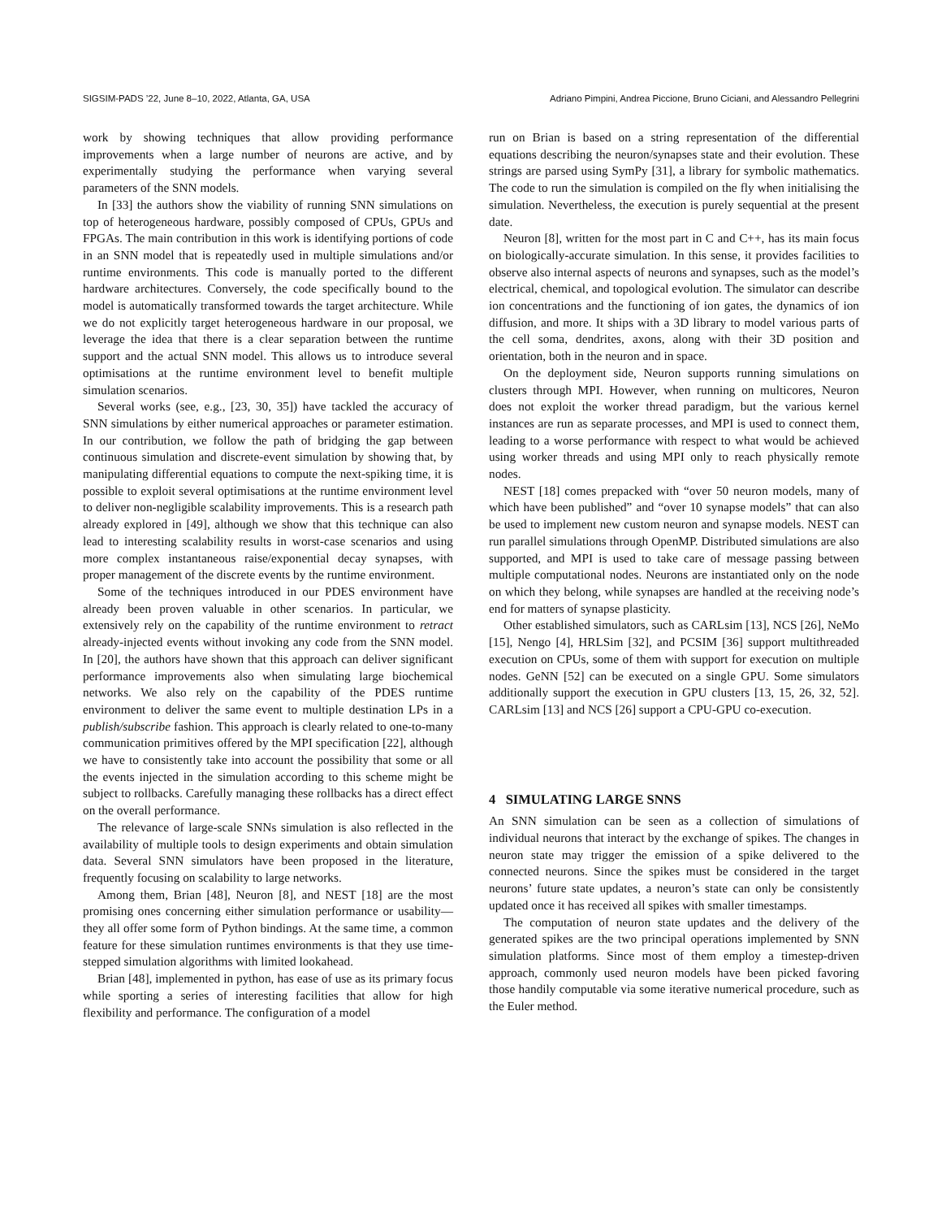SIGSIM-PADS ’22, June 8–10, 2022, Atlanta, GA, USA Adriano Pimpini, Andrea Piccione, Bruno Ciciani, and Alessandro Pellegrini
work by showing techniques that allow providing performance improvements when a large number of neurons are active, and by experimentally studying the performance when varying several parameters of the SNN models.
In [33] the authors show the viability of running SNN simulations on top of heterogeneous hardware, possibly composed of CPUs, GPUs and FPGAs. The main contribution in this work is identifying portions of code in an SNN model that is repeatedly used in multiple simulations and/or runtime environments. This code is manually ported to the different hardware architectures. Conversely, the code specifically bound to the model is automatically transformed towards the target architecture. While we do not explicitly target heterogeneous hardware in our proposal, we leverage the idea that there is a clear separation between the runtime support and the actual SNN model. This allows us to introduce several optimisations at the runtime environment level to benefit multiple simulation scenarios.
Several works (see, e.g., [23, 30, 35]) have tackled the accuracy of SNN simulations by either numerical approaches or parameter estimation. In our contribution, we follow the path of bridging the gap between continuous simulation and discrete-event simulation by showing that, by manipulating differential equations to compute the next-spiking time, it is possible to exploit several optimisations at the runtime environment level to deliver non-negligible scalability improvements. This is a research path already explored in [49], although we show that this technique can also lead to interesting scalability results in worst-case scenarios and using more complex instantaneous raise/exponential decay synapses, with proper management of the discrete events by the runtime environment.
Some of the techniques introduced in our PDES environment have already been proven valuable in other scenarios. In particular, we extensively rely on the capability of the runtime environment to retract already-injected events without invoking any code from the SNN model. In [20], the authors have shown that this approach can deliver significant performance improvements also when simulating large biochemical networks. We also rely on the capability of the PDES runtime environment to deliver the same event to multiple destination LPs in a publish/subscribe fashion. This approach is clearly related to one-to-many communication primitives offered by the MPI specification [22], although we have to consistently take into account the possibility that some or all the events injected in the simulation according to this scheme might be subject to rollbacks. Carefully managing these rollbacks has a direct effect on the overall performance.
The relevance of large-scale SNNs simulation is also reflected in the availability of multiple tools to design experiments and obtain simulation data. Several SNN simulators have been proposed in the literature, frequently focusing on scalability to large networks.
Among them, Brian [48], Neuron [8], and NEST [18] are the most promising ones concerning either simulation performance or usability—they all offer some form of Python bindings. At the same time, a common feature for these simulation runtimes environments is that they use time-stepped simulation algorithms with limited lookahead.
Brian [48], implemented in python, has ease of use as its primary focus while sporting a series of interesting facilities that allow for high flexibility and performance. The configuration of a model
run on Brian is based on a string representation of the differential equations describing the neuron/synapses state and their evolution. These strings are parsed using SymPy [31], a library for symbolic mathematics. The code to run the simulation is compiled on the fly when initialising the simulation. Nevertheless, the execution is purely sequential at the present date.
Neuron [8], written for the most part in C and C++, has its main focus on biologically-accurate simulation. In this sense, it provides facilities to observe also internal aspects of neurons and synapses, such as the model’s electrical, chemical, and topological evolution. The simulator can describe ion concentrations and the functioning of ion gates, the dynamics of ion diffusion, and more. It ships with a 3D library to model various parts of the cell soma, dendrites, axons, along with their 3D position and orientation, both in the neuron and in space.
On the deployment side, Neuron supports running simulations on clusters through MPI. However, when running on multicores, Neuron does not exploit the worker thread paradigm, but the various kernel instances are run as separate processes, and MPI is used to connect them, leading to a worse performance with respect to what would be achieved using worker threads and using MPI only to reach physically remote nodes.
NEST [18] comes prepacked with “over 50 neuron models, many of which have been published” and “over 10 synapse models” that can also be used to implement new custom neuron and synapse models. NEST can run parallel simulations through OpenMP. Distributed simulations are also supported, and MPI is used to take care of message passing between multiple computational nodes. Neurons are instantiated only on the node on which they belong, while synapses are handled at the receiving node’s end for matters of synapse plasticity.
Other established simulators, such as CARLsim [13], NCS [26], NeMo [15], Nengo [4], HRLSim [32], and PCSIM [36] support multithreaded execution on CPUs, some of them with support for execution on multiple nodes. GeNN [52] can be executed on a single GPU. Some simulators additionally support the execution in GPU clusters [13, 15, 26, 32, 52]. CARLsim [13] and NCS [26] support a CPU-GPU co-execution.
4 SIMULATING LARGE SNNS
An SNN simulation can be seen as a collection of simulations of individual neurons that interact by the exchange of spikes. The changes in neuron state may trigger the emission of a spike delivered to the connected neurons. Since the spikes must be considered in the target neurons’ future state updates, a neuron’s state can only be consistently updated once it has received all spikes with smaller timestamps.
The computation of neuron state updates and the delivery of the generated spikes are the two principal operations implemented by SNN simulation platforms. Since most of them employ a timestep-driven approach, commonly used neuron models have been picked favoring those handily computable via some iterative numerical procedure, such as the Euler method.